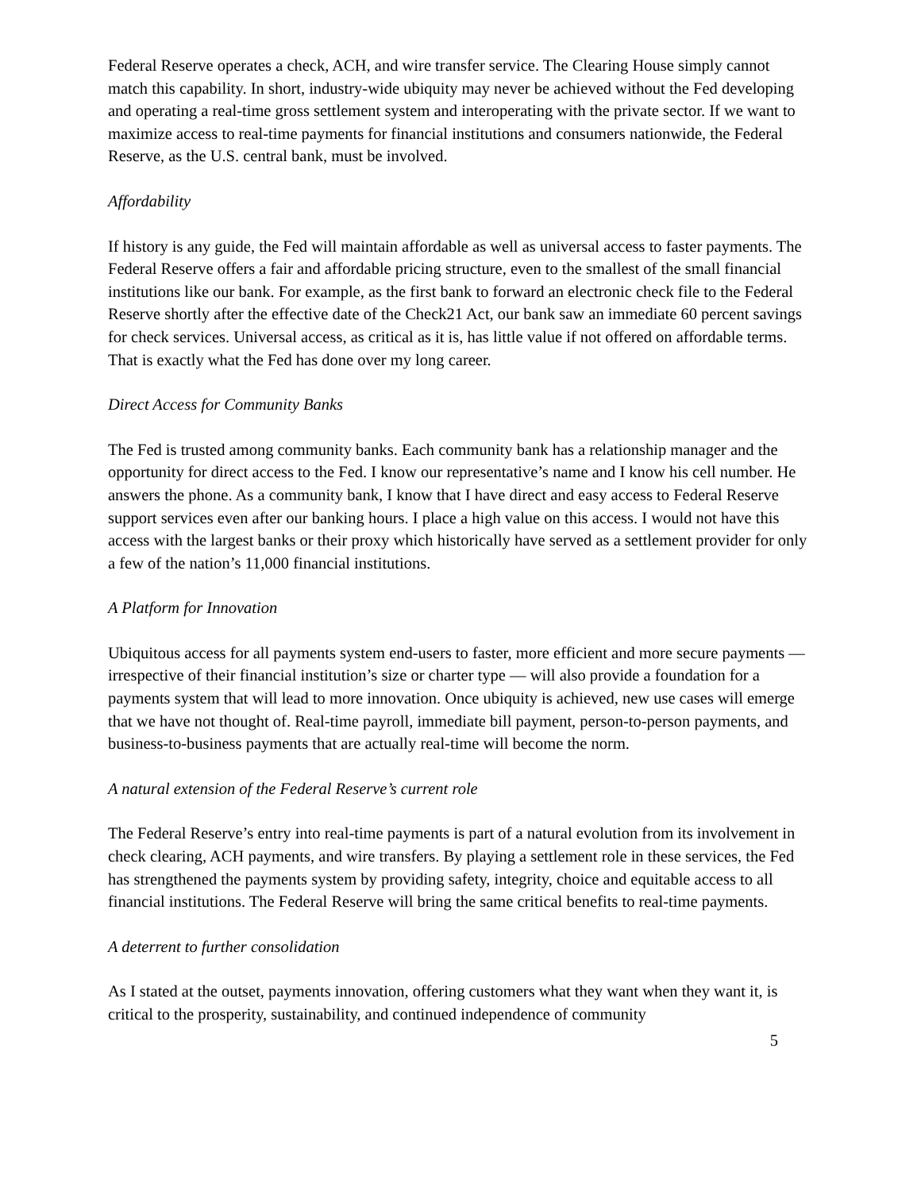Federal Reserve operates a check, ACH, and wire transfer service. The Clearing House simply cannot match this capability. In short, industry-wide ubiquity may never be achieved without the Fed developing and operating a real-time gross settlement system and interoperating with the private sector. If we want to maximize access to real-time payments for financial institutions and consumers nationwide, the Federal Reserve, as the U.S. central bank, must be involved.
Affordability
If history is any guide, the Fed will maintain affordable as well as universal access to faster payments. The Federal Reserve offers a fair and affordable pricing structure, even to the smallest of the small financial institutions like our bank. For example, as the first bank to forward an electronic check file to the Federal Reserve shortly after the effective date of the Check21 Act, our bank saw an immediate 60 percent savings for check services. Universal access, as critical as it is, has little value if not offered on affordable terms. That is exactly what the Fed has done over my long career.
Direct Access for Community Banks
The Fed is trusted among community banks. Each community bank has a relationship manager and the opportunity for direct access to the Fed. I know our representative’s name and I know his cell number. He answers the phone. As a community bank, I know that I have direct and easy access to Federal Reserve support services even after our banking hours. I place a high value on this access. I would not have this access with the largest banks or their proxy which historically have served as a settlement provider for only a few of the nation’s 11,000 financial institutions.
A Platform for Innovation
Ubiquitous access for all payments system end-users to faster, more efficient and more secure payments — irrespective of their financial institution’s size or charter type — will also provide a foundation for a payments system that will lead to more innovation. Once ubiquity is achieved, new use cases will emerge that we have not thought of. Real-time payroll, immediate bill payment, person-to-person payments, and business-to-business payments that are actually real-time will become the norm.
A natural extension of the Federal Reserve’s current role
The Federal Reserve’s entry into real-time payments is part of a natural evolution from its involvement in check clearing, ACH payments, and wire transfers. By playing a settlement role in these services, the Fed has strengthened the payments system by providing safety, integrity, choice and equitable access to all financial institutions. The Federal Reserve will bring the same critical benefits to real-time payments.
A deterrent to further consolidation
As I stated at the outset, payments innovation, offering customers what they want when they want it, is critical to the prosperity, sustainability, and continued independence of community
5